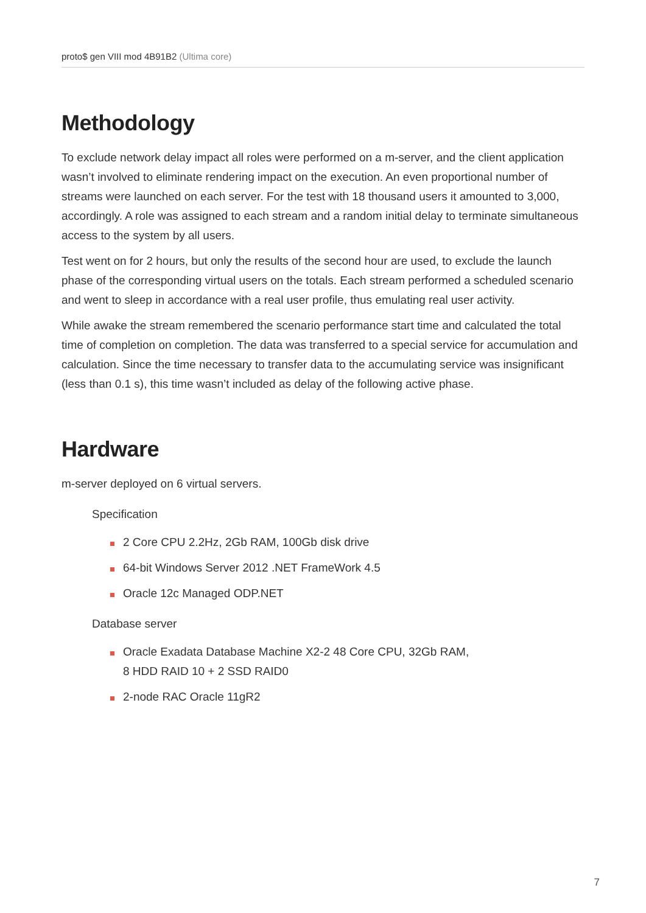proto$ gen VIII mod 4B91B2 (Ultima core)
Methodology
To exclude network delay impact all roles were performed on a m-server, and the client application wasn’t involved to eliminate rendering impact on the execution. An even proportional number of streams were launched on each server. For the test with 18 thousand users it amounted to 3,000, accordingly. A role was assigned to each stream and a random initial delay to terminate simultaneous access to the system by all users.
Test went on for 2 hours, but only the results of the second hour are used, to exclude the launch phase of the corresponding virtual users on the totals. Each stream performed a scheduled scenario and went to sleep in accordance with a real user profile, thus emulating real user activity.
While awake the stream remembered the scenario performance start time and calculated the total time of completion on completion. The data was transferred to a special service for accumulation and calculation. Since the time necessary to transfer data to the accumulating service was insignificant (less than 0.1 s), this time wasn’t included as delay of the following active phase.
Hardware
m-server deployed on 6 virtual servers.
Specification
2 Core CPU 2.2Hz, 2Gb RAM, 100Gb disk drive
64-bit Windows Server 2012 .NET FrameWork 4.5
Oracle 12c Managed ODP.NET
Database server
Oracle Exadata Database Machine X2-2 48 Core CPU, 32Gb RAM,
8 HDD RAID 10 + 2 SSD RAID0
2-node RAC Oracle 11gR2
7